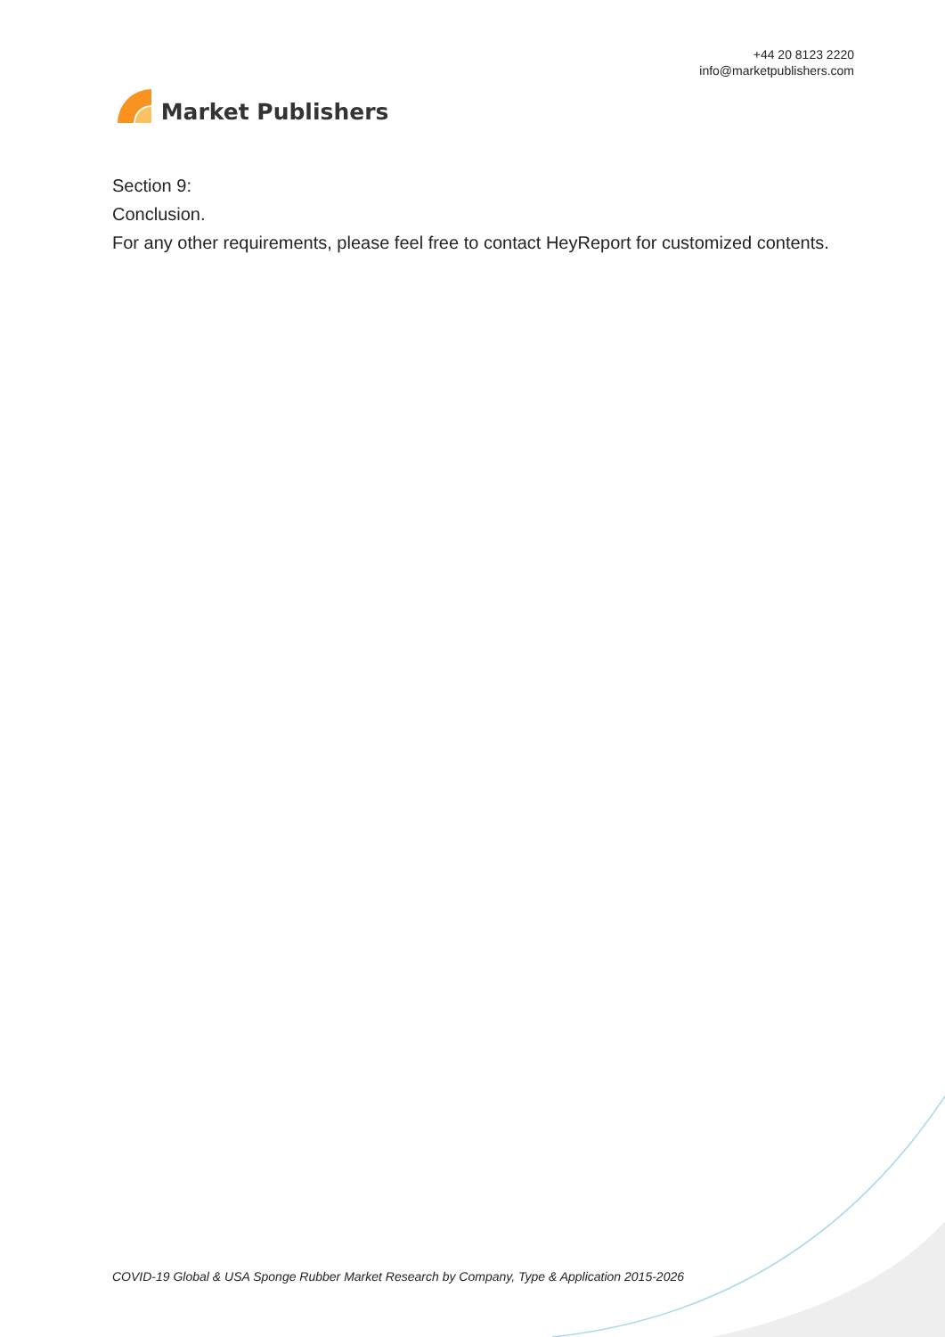Market Publishers
+44 20 8123 2220
info@marketpublishers.com
Section 9:
Conclusion.
For any other requirements, please feel free to contact HeyReport for customized contents.
COVID-19 Global & USA Sponge Rubber Market Research by Company, Type & Application 2015-2026